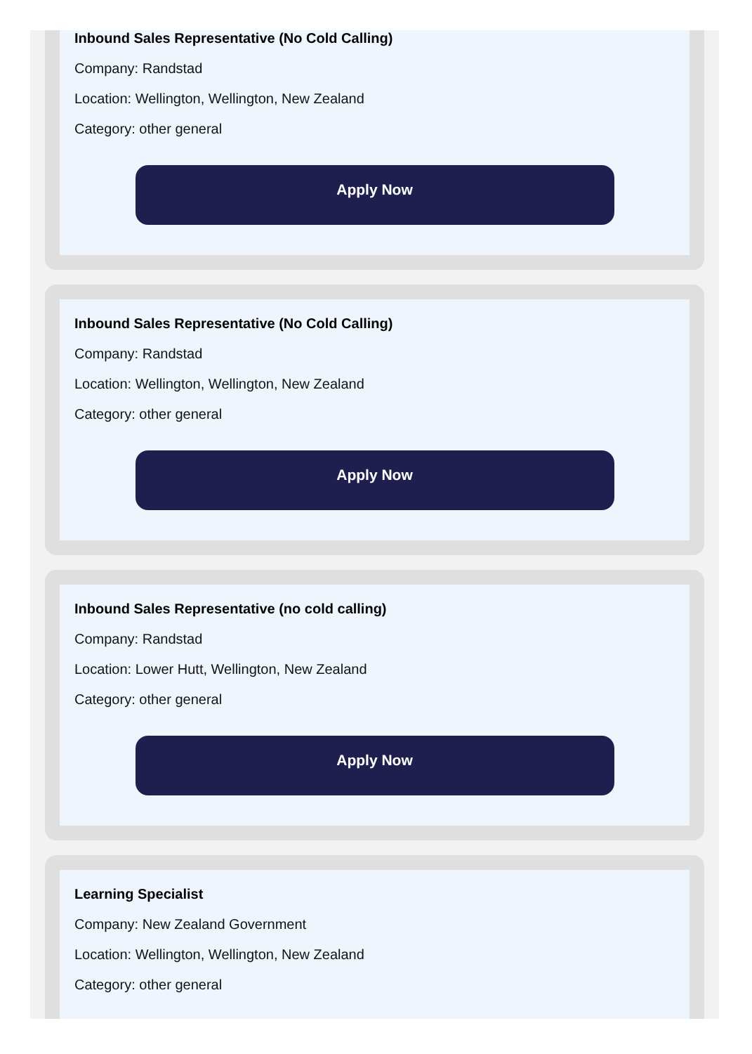Inbound Sales Representative (No Cold Calling)
Company: Randstad
Location: Wellington, Wellington, New Zealand
Category: other general
Apply Now
Inbound Sales Representative (No Cold Calling)
Company: Randstad
Location: Wellington, Wellington, New Zealand
Category: other general
Apply Now
Inbound Sales Representative (no cold calling)
Company: Randstad
Location: Lower Hutt, Wellington, New Zealand
Category: other general
Apply Now
Learning Specialist
Company: New Zealand Government
Location: Wellington, Wellington, New Zealand
Category: other general